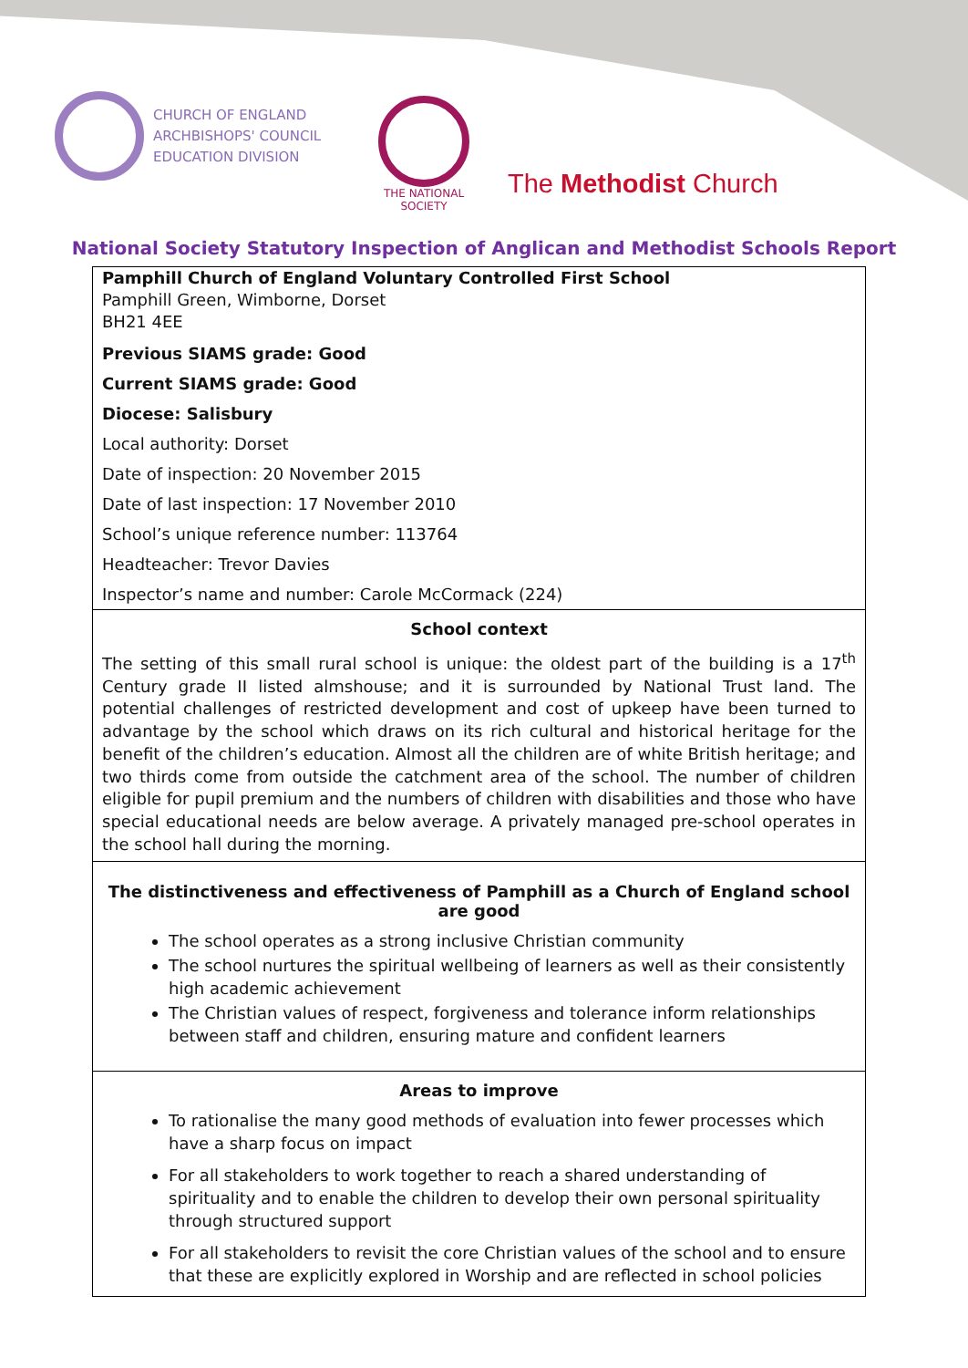CHURCH OF ENGLAND
ARCHBISHOPS' COUNCIL
EDUCATION DIVISION
THE NATIONAL SOCIETY
The Methodist Church
National Society Statutory Inspection of Anglican and Methodist Schools Report
Pamphill Church of England Voluntary Controlled First School
Pamphill Green, Wimborne, Dorset
BH21 4EE
Previous SIAMS grade: Good
Current SIAMS grade: Good
Diocese: Salisbury
Local authority: Dorset
Date of inspection: 20 November 2015
Date of last inspection: 17 November 2010
School’s unique reference number: 113764
Headteacher: Trevor Davies
Inspector’s name and number: Carole McCormack (224)
School context
The setting of this small rural school is unique: the oldest part of the building is a 17<sup>th</sup> Century grade II listed almshouse; and it is surrounded by National Trust land. The potential challenges of restricted development and cost of upkeep have been turned to advantage by the school which draws on its rich cultural and historical heritage for the benefit of the children’s education. Almost all the children are of white British heritage; and two thirds come from outside the catchment area of the school. The number of children eligible for pupil premium and the numbers of children with disabilities and those who have special educational needs are below average. A privately managed pre-school operates in the school hall during the morning.
The distinctiveness and effectiveness of Pamphill as a Church of England school are good
The school operates as a strong inclusive Christian community
The school nurtures the spiritual wellbeing of learners as well as their consistently high academic achievement
The Christian values of respect, forgiveness and tolerance inform relationships between staff and children, ensuring mature and confident learners
Areas to improve
To rationalise the many good methods of evaluation into fewer processes which have a sharp focus on impact
For all stakeholders to work together to reach a shared understanding of spirituality and to enable the children to develop their own personal spirituality through structured support
For all stakeholders to revisit the core Christian values of the school and to ensure that these are explicitly explored in Worship and are reflected in school policies